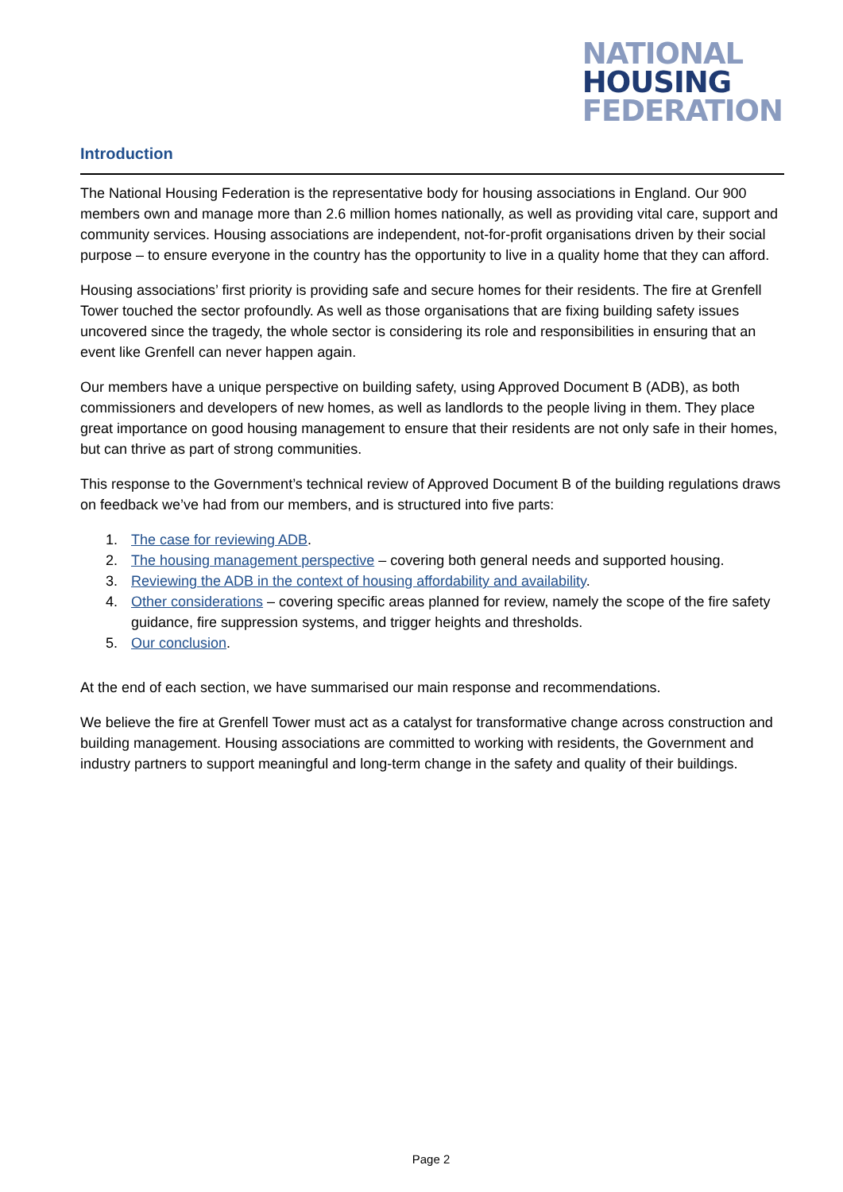NATIONAL
HOUSING
FEDERATION
Introduction
The National Housing Federation is the representative body for housing associations in England. Our 900 members own and manage more than 2.6 million homes nationally, as well as providing vital care, support and community services. Housing associations are independent, not-for-profit organisations driven by their social purpose – to ensure everyone in the country has the opportunity to live in a quality home that they can afford.
Housing associations’ first priority is providing safe and secure homes for their residents. The fire at Grenfell Tower touched the sector profoundly. As well as those organisations that are fixing building safety issues uncovered since the tragedy, the whole sector is considering its role and responsibilities in ensuring that an event like Grenfell can never happen again.
Our members have a unique perspective on building safety, using Approved Document B (ADB), as both commissioners and developers of new homes, as well as landlords to the people living in them. They place great importance on good housing management to ensure that their residents are not only safe in their homes, but can thrive as part of strong communities.
This response to the Government’s technical review of Approved Document B of the building regulations draws on feedback we’ve had from our members, and is structured into five parts:
1. The case for reviewing ADB.
2. The housing management perspective – covering both general needs and supported housing.
3. Reviewing the ADB in the context of housing affordability and availability.
4. Other considerations – covering specific areas planned for review, namely the scope of the fire safety guidance, fire suppression systems, and trigger heights and thresholds.
5. Our conclusion.
At the end of each section, we have summarised our main response and recommendations.
We believe the fire at Grenfell Tower must act as a catalyst for transformative change across construction and building management. Housing associations are committed to working with residents, the Government and industry partners to support meaningful and long-term change in the safety and quality of their buildings.
Page 2